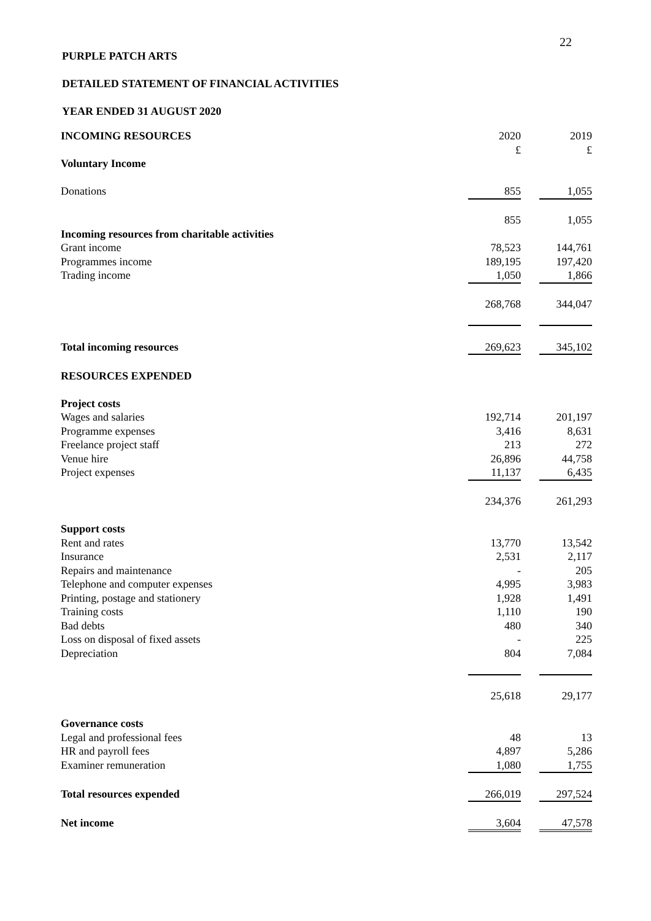22
PURPLE PATCH ARTS
DETAILED STATEMENT OF FINANCIAL ACTIVITIES
YEAR ENDED 31 AUGUST 2020
| INCOMING RESOURCES | 2020 £ | | 2019 £ |
| Voluntary Income | | | |
| Donations | 855 | | 1,055 |
| | 855 | | 1,055 |
| Incoming resources from charitable activities | | | |
| Grant income | 78,523 | | 144,761 |
| Programmes income | 189,195 | | 197,420 |
| Trading income | 1,050 | | 1,866 |
| | 268,768 | | 344,047 |
| Total incoming resources | 269,623 | | 345,102 |
| RESOURCES EXPENDED | | | |
| Project costs | | | |
| Wages and salaries | 192,714 | | 201,197 |
| Programme expenses | 3,416 | | 8,631 |
| Freelance project staff | 213 | | 272 |
| Venue hire | 26,896 | | 44,758 |
| Project expenses | 11,137 | | 6,435 |
| | 234,376 | | 261,293 |
| Support costs | | | |
| Rent and rates | 13,770 | | 13,542 |
| Insurance | 2,531 | | 2,117 |
| Repairs and maintenance | - | | 205 |
| Telephone and computer expenses | 4,995 | | 3,983 |
| Printing, postage and stationery | 1,928 | | 1,491 |
| Training costs | 1,110 | | 190 |
| Bad debts | 480 | | 340 |
| Loss on disposal of fixed assets | - | | 225 |
| Depreciation | 804 | | 7,084 |
| | 25,618 | | 29,177 |
| Governance costs | | | |
| Legal and professional fees | 48 | | 13 |
| HR and payroll fees | 4,897 | | 5,286 |
| Examiner remuneration | 1,080 | | 1,755 |
| Total resources expended | 266,019 | | 297,524 |
| Net income | 3,604 | | 47,578 |